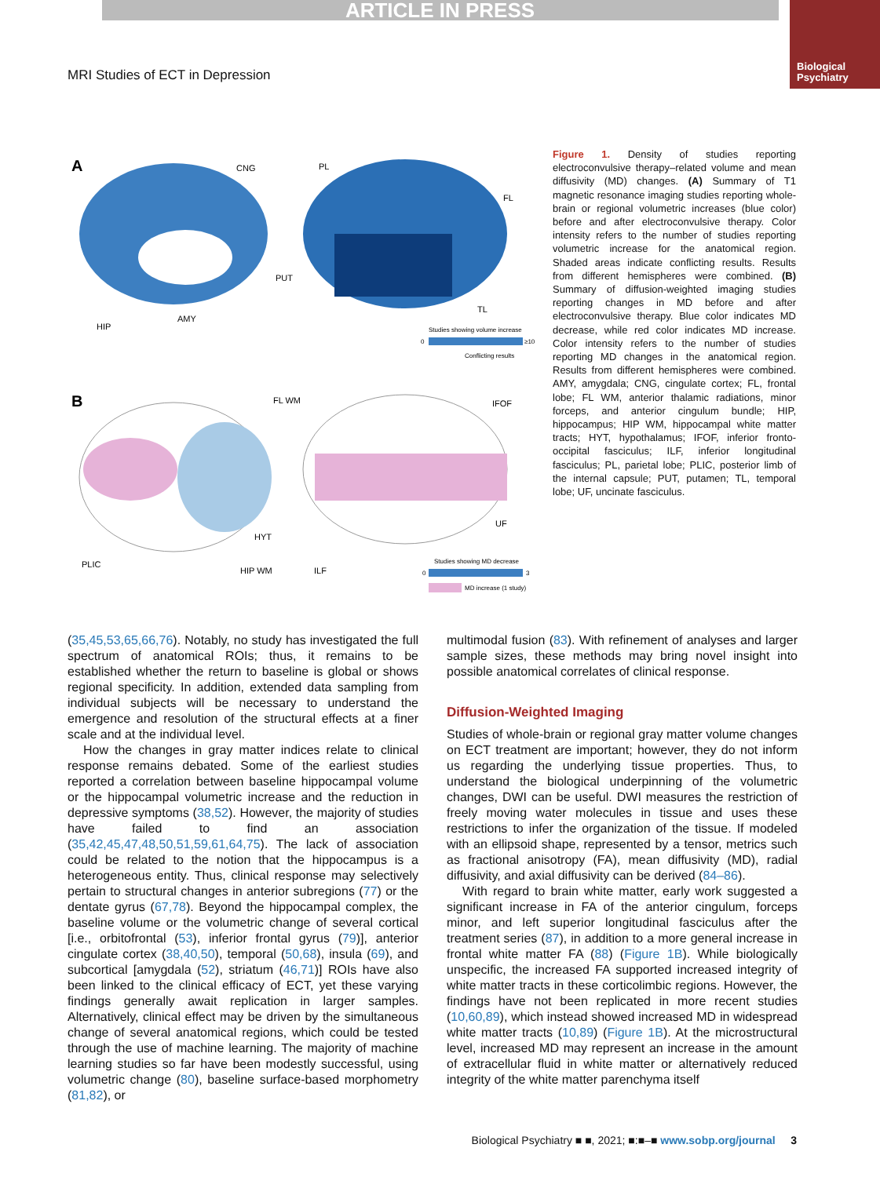ARTICLE IN PRESS
Biological
Psychiatry
MRI Studies of ECT in Depression
A
CNG
PUT
AMY
HIP
PL
FL
TL
Studies showing volume increase
0
≥10
Conflicting results
B
FL WM
IFOF
HYT
PLIC
HIP WM
UF
ILF
Studies showing MD decrease
0
3
MD increase (1 study)
Figure 1. Density of studies reporting electroconvulsive therapy–related volume and mean diffusivity (MD) changes. (A) Summary of T1 magnetic resonance imaging studies reporting whole-brain or regional volumetric increases (blue color) before and after electroconvulsive therapy. Color intensity refers to the number of studies reporting volumetric increase for the anatomical region. Shaded areas indicate conflicting results. Results from different hemispheres were combined. (B) Summary of diffusion-weighted imaging studies reporting changes in MD before and after electroconvulsive therapy. Blue color indicates MD decrease, while red color indicates MD increase. Color intensity refers to the number of studies reporting MD changes in the anatomical region. Results from different hemispheres were combined. AMY, amygdala; CNG, cingulate cortex; FL, frontal lobe; FL WM, anterior thalamic radiations, minor forceps, and anterior cingulum bundle; HIP, hippocampus; HIP WM, hippocampal white matter tracts; HYT, hypothalamus; IFOF, inferior fronto-occipital fasciculus; ILF, inferior longitudinal fasciculus; PL, parietal lobe; PLIC, posterior limb of the internal capsule; PUT, putamen; TL, temporal lobe; UF, uncinate fasciculus.
(35,45,53,65,66,76). Notably, no study has investigated the full spectrum of anatomical ROIs; thus, it remains to be established whether the return to baseline is global or shows regional specificity. In addition, extended data sampling from individual subjects will be necessary to understand the emergence and resolution of the structural effects at a finer scale and at the individual level.
How the changes in gray matter indices relate to clinical response remains debated. Some of the earliest studies reported a correlation between baseline hippocampal volume or the hippocampal volumetric increase and the reduction in depressive symptoms (38,52). However, the majority of studies have failed to find an association (35,42,45,47,48,50,51,59,61,64,75). The lack of association could be related to the notion that the hippocampus is a heterogeneous entity. Thus, clinical response may selectively pertain to structural changes in anterior subregions (77) or the dentate gyrus (67,78). Beyond the hippocampal complex, the baseline volume or the volumetric change of several cortical [i.e., orbitofrontal (53), inferior frontal gyrus (79)], anterior cingulate cortex (38,40,50), temporal (50,68), insula (69), and subcortical [amygdala (52), striatum (46,71)] ROIs have also been linked to the clinical efficacy of ECT, yet these varying findings generally await replication in larger samples. Alternatively, clinical effect may be driven by the simultaneous change of several anatomical regions, which could be tested through the use of machine learning. The majority of machine learning studies so far have been modestly successful, using volumetric change (80), baseline surface-based morphometry (81,82), or
multimodal fusion (83). With refinement of analyses and larger sample sizes, these methods may bring novel insight into possible anatomical correlates of clinical response.
Diffusion-Weighted Imaging
Studies of whole-brain or regional gray matter volume changes on ECT treatment are important; however, they do not inform us regarding the underlying tissue properties. Thus, to understand the biological underpinning of the volumetric changes, DWI can be useful. DWI measures the restriction of freely moving water molecules in tissue and uses these restrictions to infer the organization of the tissue. If modeled with an ellipsoid shape, represented by a tensor, metrics such as fractional anisotropy (FA), mean diffusivity (MD), radial diffusivity, and axial diffusivity can be derived (84–86).
With regard to brain white matter, early work suggested a significant increase in FA of the anterior cingulum, forceps minor, and left superior longitudinal fasciculus after the treatment series (87), in addition to a more general increase in frontal white matter FA (88) (Figure 1B). While biologically unspecific, the increased FA supported increased integrity of white matter tracts in these corticolimbic regions. However, the findings have not been replicated in more recent studies (10,60,89), which instead showed increased MD in widespread white matter tracts (10,89) (Figure 1B). At the microstructural level, increased MD may represent an increase in the amount of extracellular fluid in white matter or alternatively reduced integrity of the white matter parenchyma itself
Biological Psychiatry ■ ■, 2021; ■:■–■ www.sobp.org/journal 3